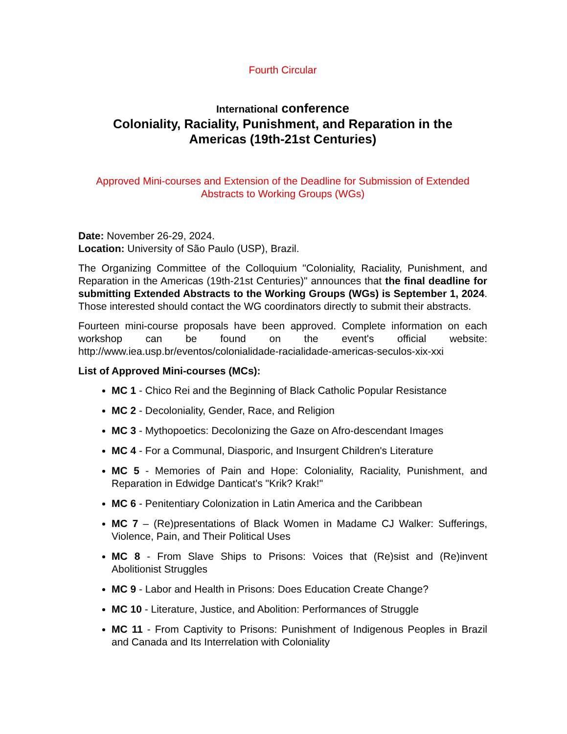Fourth Circular
International conference
Coloniality, Raciality, Punishment, and Reparation in the
Americas (19th-21st Centuries)
Approved Mini-courses and Extension of the Deadline for Submission of Extended Abstracts to Working Groups (WGs)
Date: November 26-29, 2024.
Location: University of São Paulo (USP), Brazil.
The Organizing Committee of the Colloquium "Coloniality, Raciality, Punishment, and Reparation in the Americas (19th-21st Centuries)" announces that the final deadline for submitting Extended Abstracts to the Working Groups (WGs) is September 1, 2024. Those interested should contact the WG coordinators directly to submit their abstracts.
Fourteen mini-course proposals have been approved. Complete information on each workshop can be found on the event's official website: http://www.iea.usp.br/eventos/colonialidade-racialidade-americas-seculos-xix-xxi
List of Approved Mini-courses (MCs):
MC 1 - Chico Rei and the Beginning of Black Catholic Popular Resistance
MC 2 - Decoloniality, Gender, Race, and Religion
MC 3 - Mythopoetics: Decolonizing the Gaze on Afro-descendant Images
MC 4 - For a Communal, Diasporic, and Insurgent Children's Literature
MC 5 - Memories of Pain and Hope: Coloniality, Raciality, Punishment, and Reparation in Edwidge Danticat's "Krik? Krak!"
MC 6 - Penitentiary Colonization in Latin America and the Caribbean
MC 7 – (Re)presentations of Black Women in Madame CJ Walker: Sufferings, Violence, Pain, and Their Political Uses
MC 8 - From Slave Ships to Prisons: Voices that (Re)sist and (Re)invent Abolitionist Struggles
MC 9 - Labor and Health in Prisons: Does Education Create Change?
MC 10 - Literature, Justice, and Abolition: Performances of Struggle
MC 11 - From Captivity to Prisons: Punishment of Indigenous Peoples in Brazil and Canada and Its Interrelation with Coloniality